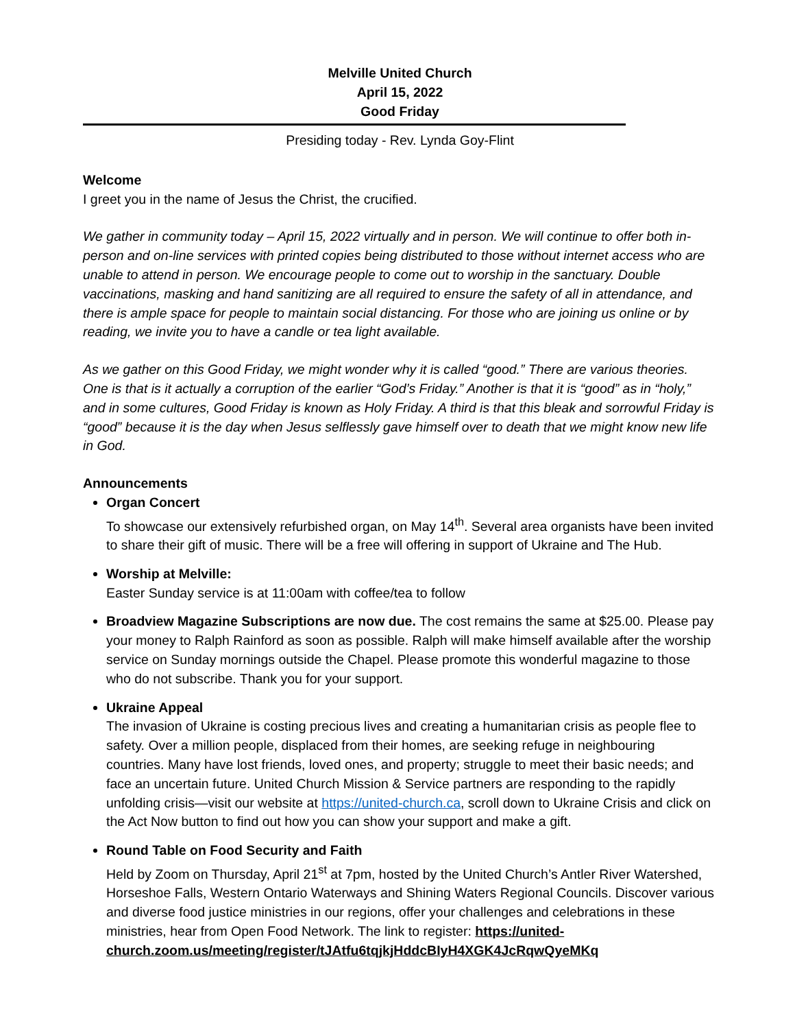Melville United Church
April 15, 2022
Good Friday
Presiding today - Rev. Lynda Goy-Flint
Welcome
I greet you in the name of Jesus the Christ, the crucified.
We gather in community today – April 15, 2022 virtually and in person. We will continue to offer both in-person and on-line services with printed copies being distributed to those without internet access who are unable to attend in person. We encourage people to come out to worship in the sanctuary. Double vaccinations, masking and hand sanitizing are all required to ensure the safety of all in attendance, and there is ample space for people to maintain social distancing. For those who are joining us online or by reading, we invite you to have a candle or tea light available.
As we gather on this Good Friday, we might wonder why it is called “good.” There are various theories. One is that is it actually a corruption of the earlier “God’s Friday.” Another is that it is “good” as in “holy,” and in some cultures, Good Friday is known as Holy Friday. A third is that this bleak and sorrowful Friday is “good” because it is the day when Jesus selflessly gave himself over to death that we might know new life in God.
Announcements
Organ Concert
To showcase our extensively refurbished organ, on May 14<sup>th</sup>. Several area organists have been invited to share their gift of music. There will be a free will offering in support of Ukraine and The Hub.
Worship at Melville:
Easter Sunday service is at 11:00am with coffee/tea to follow
Broadview Magazine Subscriptions are now due. The cost remains the same at $25.00. Please pay your money to Ralph Rainford as soon as possible. Ralph will make himself available after the worship service on Sunday mornings outside the Chapel. Please promote this wonderful magazine to those who do not subscribe. Thank you for your support.
Ukraine Appeal
The invasion of Ukraine is costing precious lives and creating a humanitarian crisis as people flee to safety. Over a million people, displaced from their homes, are seeking refuge in neighbouring countries. Many have lost friends, loved ones, and property; struggle to meet their basic needs; and face an uncertain future. United Church Mission & Service partners are responding to the rapidly unfolding crisis—visit our website at https://united-church.ca, scroll down to Ukraine Crisis and click on the Act Now button to find out how you can show your support and make a gift.
Round Table on Food Security and Faith
Held by Zoom on Thursday, April 21<sup>st</sup> at 7pm, hosted by the United Church’s Antler River Watershed, Horseshoe Falls, Western Ontario Waterways and Shining Waters Regional Councils. Discover various and diverse food justice ministries in our regions, offer your challenges and celebrations in these ministries, hear from Open Food Network. The link to register: https://united-church.zoom.us/meeting/register/tJAtfu6tqjkjHddcBIyH4XGK4JcRqwQyeMKq